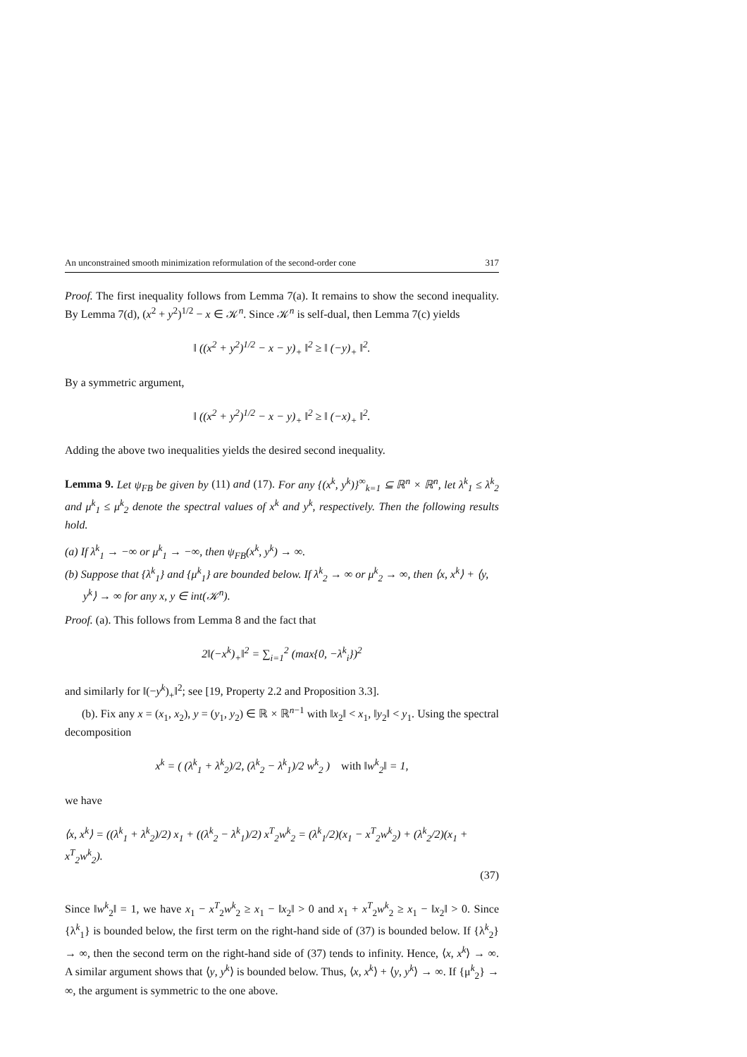An unconstrained smooth minimization reformulation of the second-order cone 317
Proof. The first inequality follows from Lemma 7(a). It remains to show the second inequality. By Lemma 7(d), (x<sup>2</sup> + y<sup>2</sup>)<sup>1/2</sup> − x ∈ 𝒦<sup>n</sup>. Since 𝒦<sup>n</sup> is self-dual, then Lemma 7(c) yields
‖ ((x<sup>2</sup> + y<sup>2</sup>)<sup>1/2</sup> − x − y)<sub>+</sub> ‖<sup>2</sup> ≥ ‖ (−y)<sub>+</sub> ‖<sup>2</sup>.
By a symmetric argument,
‖ ((x<sup>2</sup> + y<sup>2</sup>)<sup>1/2</sup> − x − y)<sub>+</sub> ‖<sup>2</sup> ≥ ‖ (−x)<sub>+</sub> ‖<sup>2</sup>.
Adding the above two inequalities yields the desired second inequality.
Lemma 9. Let ψ<sub>FB</sub> be given by (11) and (17). For any {(x<sup>k</sup>, y<sup>k</sup>)}<sup>∞</sup><sub>k=1</sub> ⊆ ℝ<sup>n</sup> × ℝ<sup>n</sup>, let λ<sup>k</sup><sub>1</sub> ≤ λ<sup>k</sup><sub>2</sub> and μ<sup>k</sup><sub>1</sub> ≤ μ<sup>k</sup><sub>2</sub> denote the spectral values of x<sup>k</sup> and y<sup>k</sup>, respectively. Then the following results hold.
(a) If λ<sup>k</sup><sub>1</sub> → −∞ or μ<sup>k</sup><sub>1</sub> → −∞, then ψ<sub>FB</sub>(x<sup>k</sup>, y<sup>k</sup>) → ∞.
(b) Suppose that {λ<sup>k</sup><sub>1</sub>} and {μ<sup>k</sup><sub>1</sub>} are bounded below. If λ<sup>k</sup><sub>2</sub> → ∞ or μ<sup>k</sup><sub>2</sub> → ∞, then ⟨x, x<sup>k</sup>⟩ + ⟨y, y<sup>k</sup>⟩ → ∞ for any x, y ∈ int(𝒦<sup>n</sup>).
Proof. (a). This follows from Lemma 8 and the fact that
2‖(−x<sup>k</sup>)<sub>+</sub>‖<sup>2</sup> = ∑<sub>i=1</sub><sup>2</sup> (max{0, −λ<sup>k</sup><sub>i</sub>})<sup>2</sup>
and similarly for ‖(−y<sup>k</sup>)<sub>+</sub>‖<sup>2</sup>; see [19, Property 2.2 and Proposition 3.3].
(b). Fix any x = (x<sub>1</sub>, x<sub>2</sub>), y = (y<sub>1</sub>, y<sub>2</sub>) ∈ ℝ × ℝ<sup>n−1</sup> with ‖x<sub>2</sub>‖ < x<sub>1</sub>, ‖y<sub>2</sub>‖ < y<sub>1</sub>. Using the spectral decomposition
x<sup>k</sup> = ( (λ<sup>k</sup><sub>1</sub> + λ<sup>k</sup><sub>2</sub>)/2, (λ<sup>k</sup><sub>2</sub> − λ<sup>k</sup><sub>1</sub>)/2 w<sup>k</sup><sub>2</sub> ) with ‖w<sup>k</sup><sub>2</sub>‖ = 1,
we have
⟨x, x<sup>k</sup>⟩ = ((λ<sup>k</sup><sub>1</sub> + λ<sup>k</sup><sub>2</sub>)/2) x<sub>1</sub> + ((λ<sup>k</sup><sub>2</sub> − λ<sup>k</sup><sub>1</sub>)/2) x<sup>T</sup><sub>2</sub>w<sup>k</sup><sub>2</sub> = (λ<sup>k</sup><sub>1</sub>/2)(x<sub>1</sub> − x<sup>T</sup><sub>2</sub>w<sup>k</sup><sub>2</sub>) + (λ<sup>k</sup><sub>2</sub>/2)(x<sub>1</sub> + x<sup>T</sup><sub>2</sub>w<sup>k</sup><sub>2</sub>).
(37)
Since ‖w<sup>k</sup><sub>2</sub>‖ = 1, we have x<sub>1</sub> − x<sup>T</sup><sub>2</sub>w<sup>k</sup><sub>2</sub> ≥ x<sub>1</sub> − ‖x<sub>2</sub>‖ > 0 and x<sub>1</sub> + x<sup>T</sup><sub>2</sub>w<sup>k</sup><sub>2</sub> ≥ x<sub>1</sub> − ‖x<sub>2</sub>‖ > 0. Since {λ<sup>k</sup><sub>1</sub>} is bounded below, the first term on the right-hand side of (37) is bounded below. If {λ<sup>k</sup><sub>2</sub>} → ∞, then the second term on the right-hand side of (37) tends to infinity. Hence, ⟨x, x<sup>k</sup>⟩ → ∞. A similar argument shows that ⟨y, y<sup>k</sup>⟩ is bounded below. Thus, ⟨x, x<sup>k</sup>⟩ + ⟨y, y<sup>k</sup>⟩ → ∞. If {μ<sup>k</sup><sub>2</sub>} → ∞, the argument is symmetric to the one above.